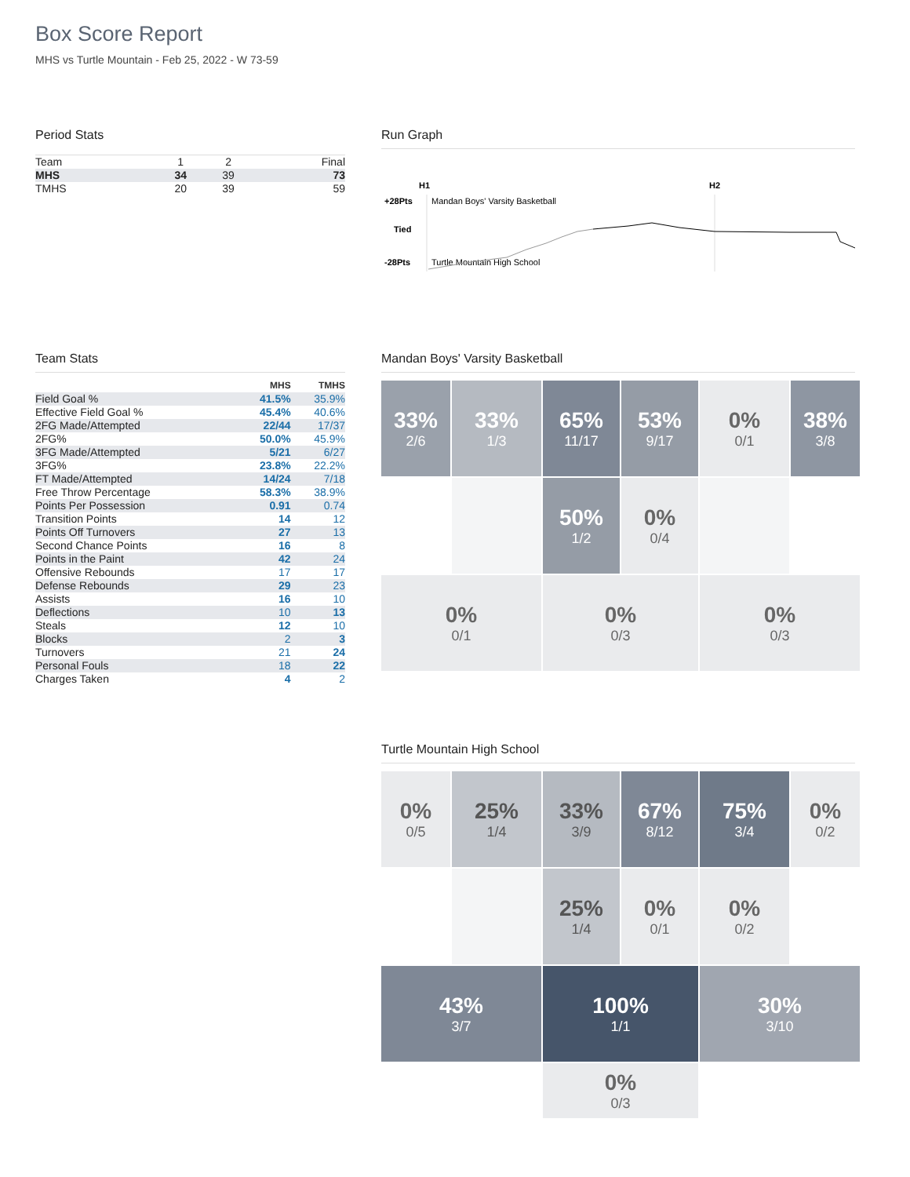Box Score Report
MHS vs Turtle Mountain - Feb 25, 2022 - W 73-59
Period Stats
| Team | 1 | 2 | Final |
| MHS | 34 | 39 | 73 |
| TMHS | 20 | 39 | 59 |
Run Graph
H1
H2
+28Pts
Tied
-28Pts
Mandan Boys' Varsity Basketball
Turtle Mountain High School
Team Stats
| | MHS | TMHS |
| --- | --- | --- |
| Field Goal % | 41.5% | 35.9% |
| Effective Field Goal % | 45.4% | 40.6% |
| 2FG Made/Attempted | 22/44 | 17/37 |
| 2FG% | 50.0% | 45.9% |
| 3FG Made/Attempted | 5/21 | 6/27 |
| 3FG% | 23.8% | 22.2% |
| FT Made/Attempted | 14/24 | 7/18 |
| Free Throw Percentage | 58.3% | 38.9% |
| Points Per Possession | 0.91 | 0.74 |
| Transition Points | 14 | 12 |
| Points Off Turnovers | 27 | 13 |
| Second Chance Points | 16 | 8 |
| Points in the Paint | 42 | 24 |
| Offensive Rebounds | 17 | 17 |
| Defense Rebounds | 29 | 23 |
| Assists | 16 | 10 |
| Deflections | 10 | 13 |
| Steals | 12 | 10 |
| Blocks | 2 | 3 |
| Turnovers | 21 | 24 |
| Personal Fouls | 18 | 22 |
| Charges Taken | 4 | 2 |
Mandan Boys' Varsity Basketball
33%
2/6
33%
1/3
65%
11/17
53%
9/17
0%
0/1
38%
3/8
50%
1/2
0%
0/4
0%
0/1
0%
0/3
0%
0/3
Turtle Mountain High School
0%
0/5
25%
1/4
33%
3/9
67%
8/12
75%
3/4
0%
0/2
25%
1/4
0%
0/1
0%
0/2
43%
3/7
100%
1/1
30%
3/10
0%
0/3